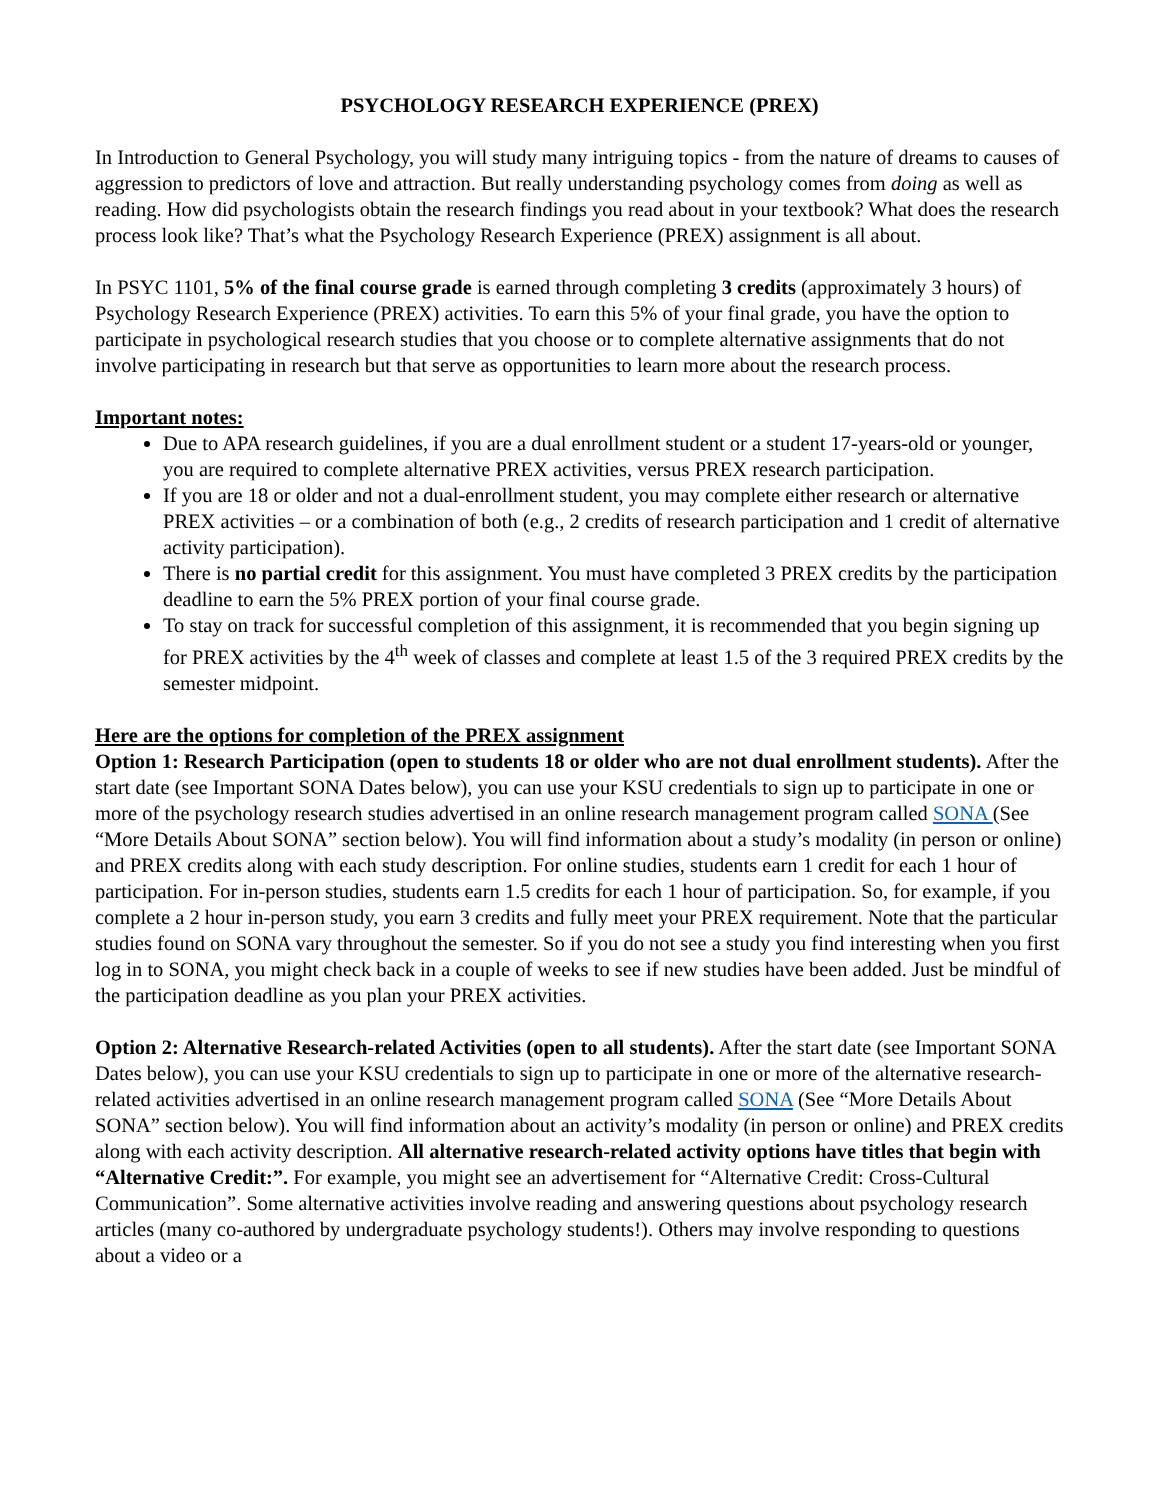PSYCHOLOGY RESEARCH EXPERIENCE (PREX)
In Introduction to General Psychology, you will study many intriguing topics - from the nature of dreams to causes of aggression to predictors of love and attraction. But really understanding psychology comes from doing as well as reading. How did psychologists obtain the research findings you read about in your textbook? What does the research process look like? That’s what the Psychology Research Experience (PREX) assignment is all about.
In PSYC 1101, 5% of the final course grade is earned through completing 3 credits (approximately 3 hours) of Psychology Research Experience (PREX) activities. To earn this 5% of your final grade, you have the option to participate in psychological research studies that you choose or to complete alternative assignments that do not involve participating in research but that serve as opportunities to learn more about the research process.
Important notes:
Due to APA research guidelines, if you are a dual enrollment student or a student 17-years-old or younger, you are required to complete alternative PREX activities, versus PREX research participation.
If you are 18 or older and not a dual-enrollment student, you may complete either research or alternative PREX activities – or a combination of both (e.g., 2 credits of research participation and 1 credit of alternative activity participation).
There is no partial credit for this assignment. You must have completed 3 PREX credits by the participation deadline to earn the 5% PREX portion of your final course grade.
To stay on track for successful completion of this assignment, it is recommended that you begin signing up for PREX activities by the 4<sup>th</sup> week of classes and complete at least 1.5 of the 3 required PREX credits by the semester midpoint.
Here are the options for completion of the PREX assignment
Option 1: Research Participation (open to students 18 or older who are not dual enrollment students). After the start date (see Important SONA Dates below), you can use your KSU credentials to sign up to participate in one or more of the psychology research studies advertised in an online research management program called SONA (See “More Details About SONA” section below). You will find information about a study’s modality (in person or online) and PREX credits along with each study description. For online studies, students earn 1 credit for each 1 hour of participation. For in-person studies, students earn 1.5 credits for each 1 hour of participation. So, for example, if you complete a 2 hour in-person study, you earn 3 credits and fully meet your PREX requirement. Note that the particular studies found on SONA vary throughout the semester. So if you do not see a study you find interesting when you first log in to SONA, you might check back in a couple of weeks to see if new studies have been added. Just be mindful of the participation deadline as you plan your PREX activities.
Option 2: Alternative Research-related Activities (open to all students). After the start date (see Important SONA Dates below), you can use your KSU credentials to sign up to participate in one or more of the alternative research-related activities advertised in an online research management program called SONA (See “More Details About SONA” section below). You will find information about an activity’s modality (in person or online) and PREX credits along with each activity description. All alternative research-related activity options have titles that begin with “Alternative Credit:”. For example, you might see an advertisement for “Alternative Credit: Cross-Cultural Communication”. Some alternative activities involve reading and answering questions about psychology research articles (many co-authored by undergraduate psychology students!). Others may involve responding to questions about a video or a